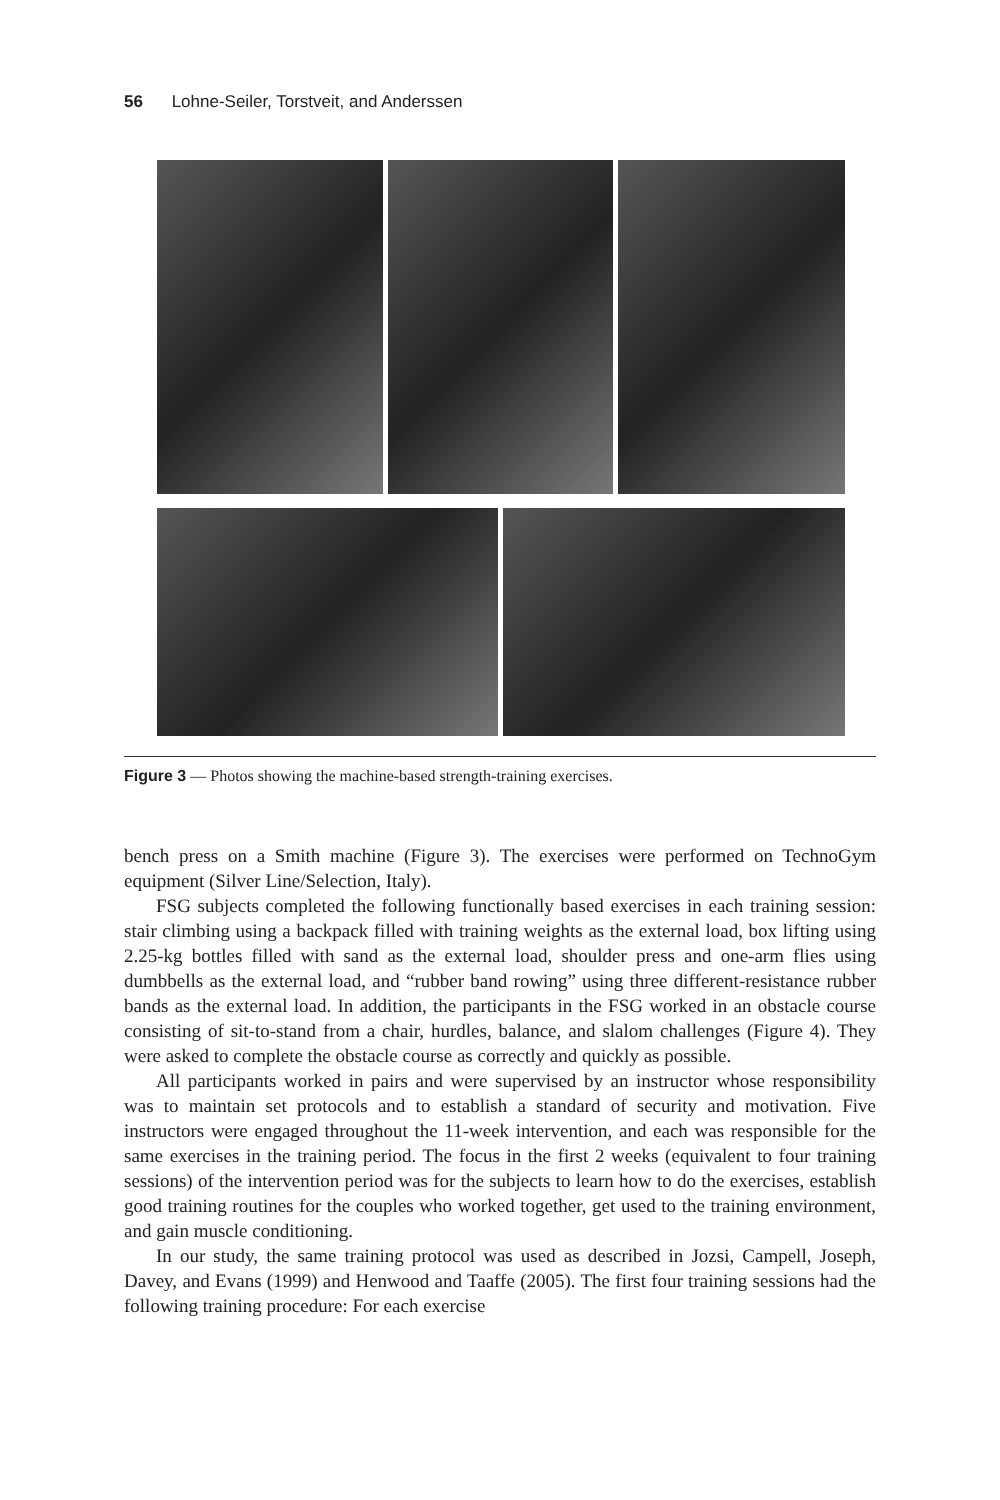56 Lohne-Seiler, Torstveit, and Anderssen
Figure 3 — Photos showing the machine-based strength-training exercises.
bench press on a Smith machine (Figure 3). The exercises were performed on TechnoGym equipment (Silver Line/Selection, Italy).
FSG subjects completed the following functionally based exercises in each training session: stair climbing using a backpack filled with training weights as the external load, box lifting using 2.25-kg bottles filled with sand as the external load, shoulder press and one-arm flies using dumbbells as the external load, and “rubber band rowing” using three different-resistance rubber bands as the external load. In addition, the participants in the FSG worked in an obstacle course consisting of sit-to-stand from a chair, hurdles, balance, and slalom challenges (Figure 4). They were asked to complete the obstacle course as correctly and quickly as possible.
All participants worked in pairs and were supervised by an instructor whose responsibility was to maintain set protocols and to establish a standard of security and motivation. Five instructors were engaged throughout the 11-week intervention, and each was responsible for the same exercises in the training period. The focus in the first 2 weeks (equivalent to four training sessions) of the intervention period was for the subjects to learn how to do the exercises, establish good training routines for the couples who worked together, get used to the training environment, and gain muscle conditioning.
In our study, the same training protocol was used as described in Jozsi, Campell, Joseph, Davey, and Evans (1999) and Henwood and Taaffe (2005). The first four training sessions had the following training procedure: For each exercise